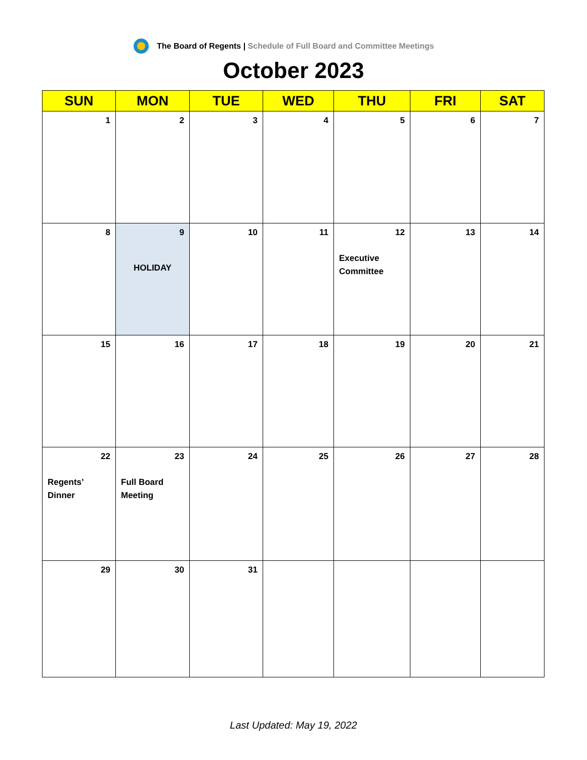The Board of Regents | Schedule of Full Board and Committee Meetings
October 2023
| SUN | MON | TUE | WED | THU | FRI | SAT |
| --- | --- | --- | --- | --- | --- | --- |
| 1 | 2 | 3 | 4 | 5 | 6 | 7 |
| 8 | 9 HOLIDAY | 10 | 11 | 12 Executive Committee | 13 | 14 |
| 15 | 16 | 17 | 18 | 19 | 20 | 21 |
| 22 Regents’ Dinner | 23 Full Board Meeting | 24 | 25 | 26 | 27 | 28 |
| 29 | 30 | 31 | | | | |
Last Updated: May 19, 2022